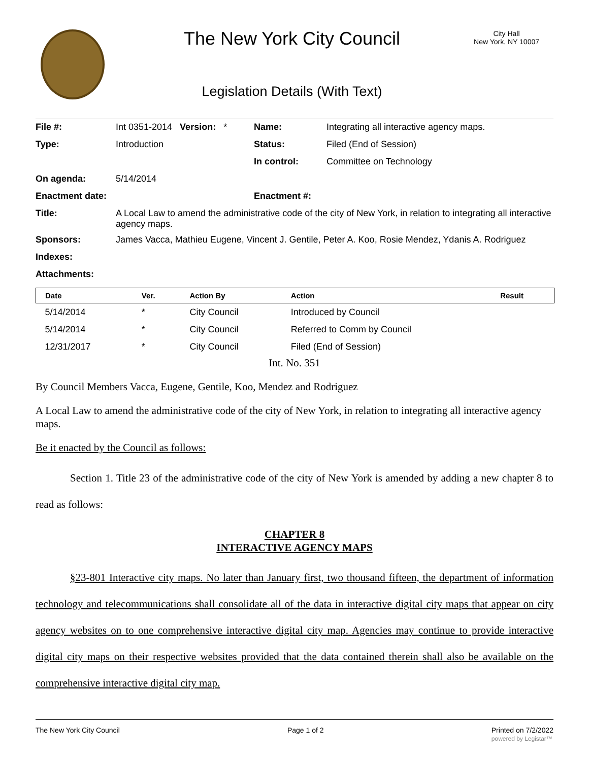The New York City Council
City Hall
New York, NY 10007
Legislation Details (With Text)
| File #: | Int 0351-2014 Version: * | Name: | Integrating all interactive agency maps. |
| Type: | Introduction | Status: | Filed (End of Session) |
| | | In control: | Committee on Technology |
| On agenda: | 5/14/2014 | | |
| Enactment date: | | Enactment #: | |
| Title: | A Local Law to amend the administrative code of the city of New York, in relation to integrating all interactive agency maps. | | |
| Sponsors: | James Vacca, Mathieu Eugene, Vincent J. Gentile, Peter A. Koo, Rosie Mendez, Ydanis A. Rodriguez | | |
| Indexes: | | | |
| Attachments: | | | |
| Date | Ver. | Action By | Action | Result |
| --- | --- | --- | --- | --- |
| 5/14/2014 | * | City Council | Introduced by Council | |
| 5/14/2014 | * | City Council | Referred to Comm by Council | |
| 12/31/2017 | * | City Council | Filed (End of Session) | |
Int. No. 351
By Council Members Vacca, Eugene, Gentile, Koo, Mendez and Rodriguez
A Local Law to amend the administrative code of the city of New York, in relation to integrating all interactive agency maps.
Be it enacted by the Council as follows:
Section 1. Title 23 of the administrative code of the city of New York is amended by adding a new chapter 8 to read as follows:
CHAPTER 8
INTERACTIVE AGENCY MAPS
§23-801 Interactive city maps. No later than January first, two thousand fifteen, the department of information technology and telecommunications shall consolidate all of the data in interactive digital city maps that appear on city agency websites on to one comprehensive interactive digital city map. Agencies may continue to provide interactive digital city maps on their respective websites provided that the data contained therein shall also be available on the comprehensive interactive digital city map.
The New York City Council Page 1 of 2 Printed on 7/2/2022
powered by Legistar™